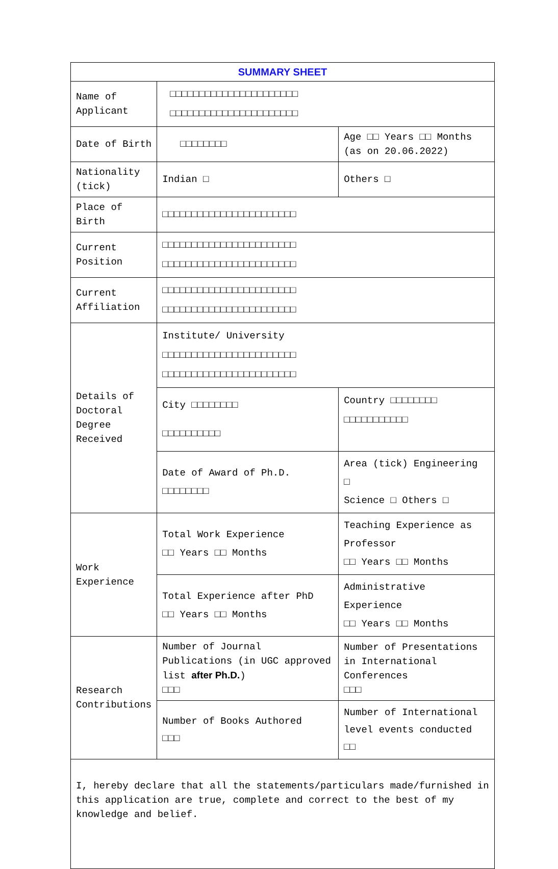| SUMMARY SHEET | | |
| --- | --- | --- |
| Name of Applicant | □□□□□□□□□□□□□□□□□□□□□□ □□□□□□□□□□□□□□□□□□□□□□ | |
| Date of Birth | □□□□□□□□ | Age □□ Years □□ Months (as on 20.06.2022) |
| Nationality (tick) | Indian □ | Others □ |
| Place of Birth | □□□□□□□□□□□□□□□□□□□□□□□ | |
| Current Position | □□□□□□□□□□□□□□□□□□□□□□□ □□□□□□□□□□□□□□□□□□□□□□□ | |
| Current Affiliation | □□□□□□□□□□□□□□□□□□□□□□□ □□□□□□□□□□□□□□□□□□□□□□□ | |
| Details of Doctoral Degree Received | Institute/ University □□□□□□□□□□□□□□□□□□□□□□□ □□□□□□□□□□□□□□□□□□□□□□□ | |
| | City □□□□□□□□ □□□□□□□□□□ | Country □□□□□□□□ □□□□□□□□□□□ |
| | Date of Award of Ph.D. □□□□□□□□ | Area (tick) Engineering □ Science □ Others □ |
| Work Experience | Total Work Experience □□ Years □□ Months | Teaching Experience as Professor □□ Years □□ Months |
| | Total Experience after PhD □□ Years □□ Months | Administrative Experience □□ Years □□ Months |
| Research Contributions | Number of Journal Publications (in UGC approved list after Ph.D. ) □□□ | Number of Presentations in International Conferences □□□ |
| | Number of Books Authored □□□ | Number of International level events conducted □□ |
| I, hereby declare that all the statements/particulars made/furnished in this application are true, complete and correct to the best of my knowledge and belief. | | |